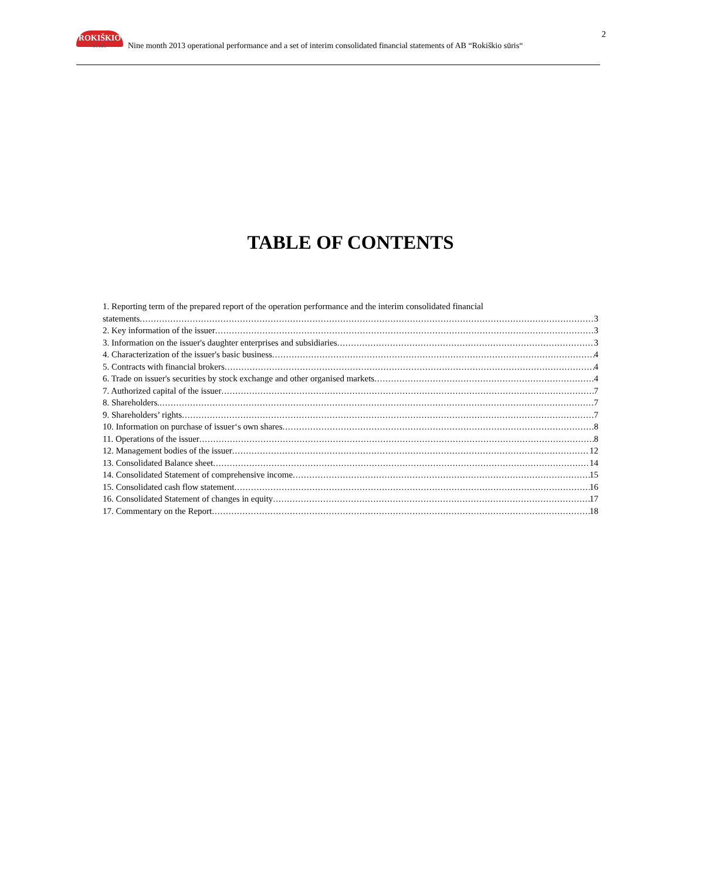ROKIŠKIO
SŪRIS
Nine month 2013 operational performance and a set of interim consolidated financial statements of AB “Rokiškio sūris“
2
TABLE OF CONTENTS
1. Reporting term of the prepared report of the operation performance and the interim consolidated financial
statements 3
2. Key information of the issuer 3
3. Information on the issuer's daughter enterprises and subsidiaries 3
4. Characterization of the issuer's basic business 4
5. Contracts with financial brokers 4
6. Trade on issuer's securities by stock exchange and other organised markets 4
7. Authorized capital of the issuer 7
8. Shareholders. 7
9. Shareholders’ rights 7
10. Information on purchase of issuer‘s own shares 8
11. Operations of the issuer 8
12. Management bodies of the issuer 12
13. Consolidated Balance sheet 14
14. Consolidated Statement of comprehensive income 15
15. Consolidated cash flow statement 16
16. Consolidated Statement of changes in equity 17
17. Commentary on the Report 18